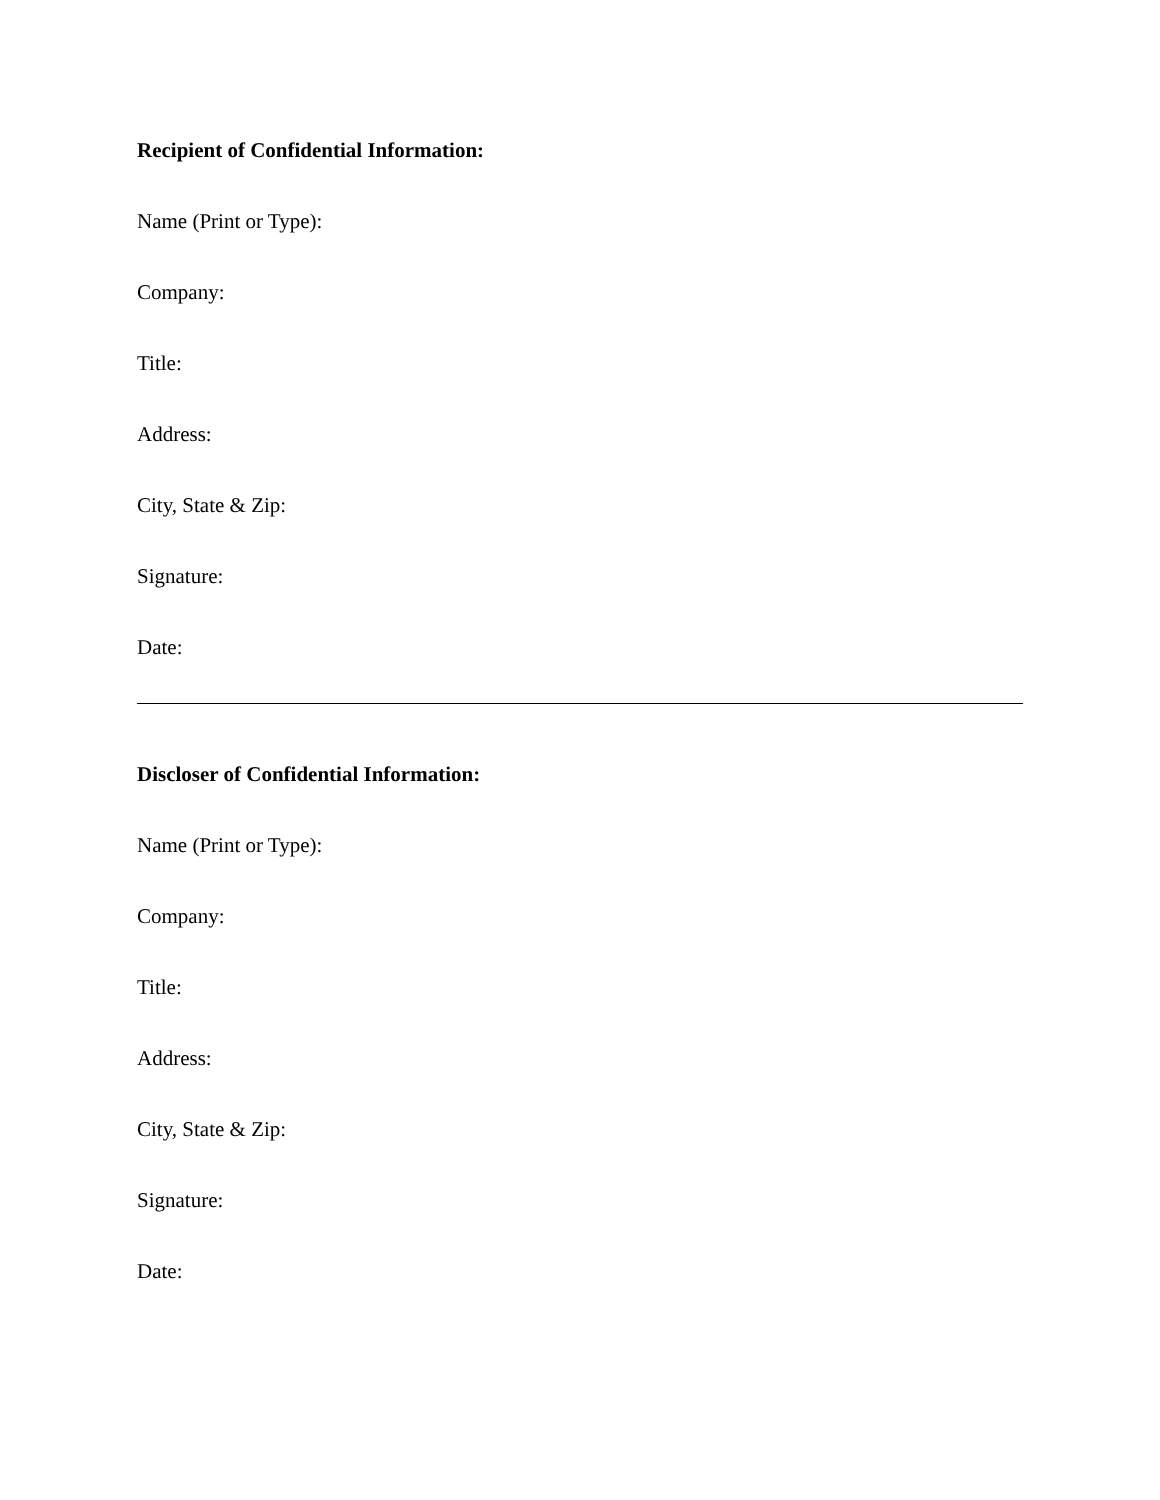Recipient of Confidential Information:
Name (Print or Type):
Company:
Title:
Address:
City, State & Zip:
Signature:
Date:
Discloser of Confidential Information:
Name (Print or Type):
Company:
Title:
Address:
City, State & Zip:
Signature:
Date: